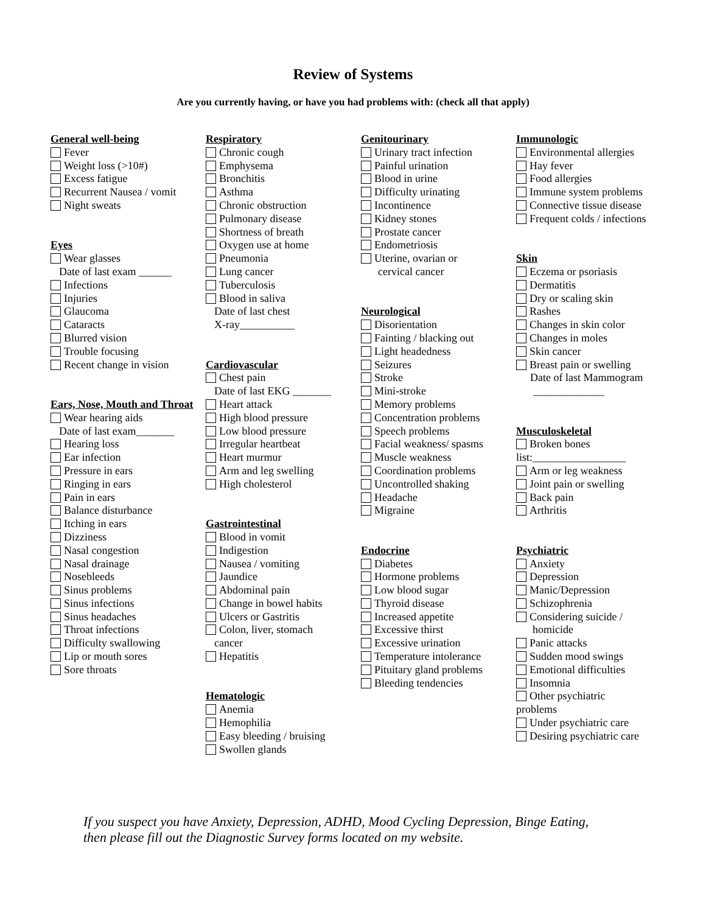Review of Systems
Are you currently having, or have you had problems with: (check all that apply)
General well-being
Fever
Weight loss (>10#)
Excess fatigue
Recurrent Nausea / vomit
Night sweats
Eyes
Wear glasses
Date of last exam ______
Infections
Injuries
Glaucoma
Cataracts
Blurred vision
Trouble focusing
Recent change in vision
Ears, Nose, Mouth and Throat
Wear hearing aids
Date of last exam_______
Hearing loss
Ear infection
Pressure in ears
Ringing in ears
Pain in ears
Balance disturbance
Itching in ears
Dizziness
Nasal congestion
Nasal drainage
Nosebleeds
Sinus problems
Sinus infections
Sinus headaches
Throat infections
Difficulty swallowing
Lip or mouth sores
Sore throats
Respiratory
Chronic cough
Emphysema
Bronchitis
Asthma
Chronic obstruction
Pulmonary disease
Shortness of breath
Oxygen use at home
Pneumonia
Lung cancer
Tuberculosis
Blood in saliva
Date of last chest
X-ray__________
Cardiovascular
Chest pain
Date of last EKG _______
Heart attack
High blood pressure
Low blood pressure
Irregular heartbeat
Heart murmur
Arm and leg swelling
High cholesterol
Gastrointestinal
Blood in vomit
Indigestion
Nausea / vomiting
Jaundice
Abdominal pain
Change in bowel habits
Ulcers or Gastritis
Colon, liver, stomach
cancer
Hepatitis
Hematologic
Anemia
Hemophilia
Easy bleeding / bruising
Swollen glands
Genitourinary
Urinary tract infection
Painful urination
Blood in urine
Difficulty urinating
Incontinence
Kidney stones
Prostate cancer
Endometriosis
Uterine, ovarian or
cervical cancer
Neurological
Disorientation
Fainting / blacking out
Light headedness
Seizures
Stroke
Mini-stroke
Memory problems
Concentration problems
Speech problems
Facial weakness/ spasms
Muscle weakness
Coordination problems
Uncontrolled shaking
Headache
Migraine
Endocrine
Diabetes
Hormone problems
Low blood sugar
Thyroid disease
Increased appetite
Excessive thirst
Excessive urination
Temperature intolerance
Pituitary gland problems
Bleeding tendencies
Immunologic
Environmental allergies
Hay fever
Food allergies
Immune system problems
Connective tissue disease
Frequent colds / infections
Skin
Eczema or psoriasis
Dermatitis
Dry or scaling skin
Rashes
Changes in skin color
Changes in moles
Skin cancer
Breast pain or swelling
Date of last Mammogram
_____________
Musculoskeletal
Broken bones
list:_________________
Arm or leg weakness
Joint pain or swelling
Back pain
Arthritis
Psychiatric
Anxiety
Depression
Manic/Depression
Schizophrenia
Considering suicide /
homicide
Panic attacks
Sudden mood swings
Emotional difficulties
Insomnia
Other psychiatric
problems
Under psychiatric care
Desiring psychiatric care
If you suspect you have Anxiety, Depression, ADHD, Mood Cycling Depression, Binge Eating,
then please fill out the Diagnostic Survey forms located on my website.